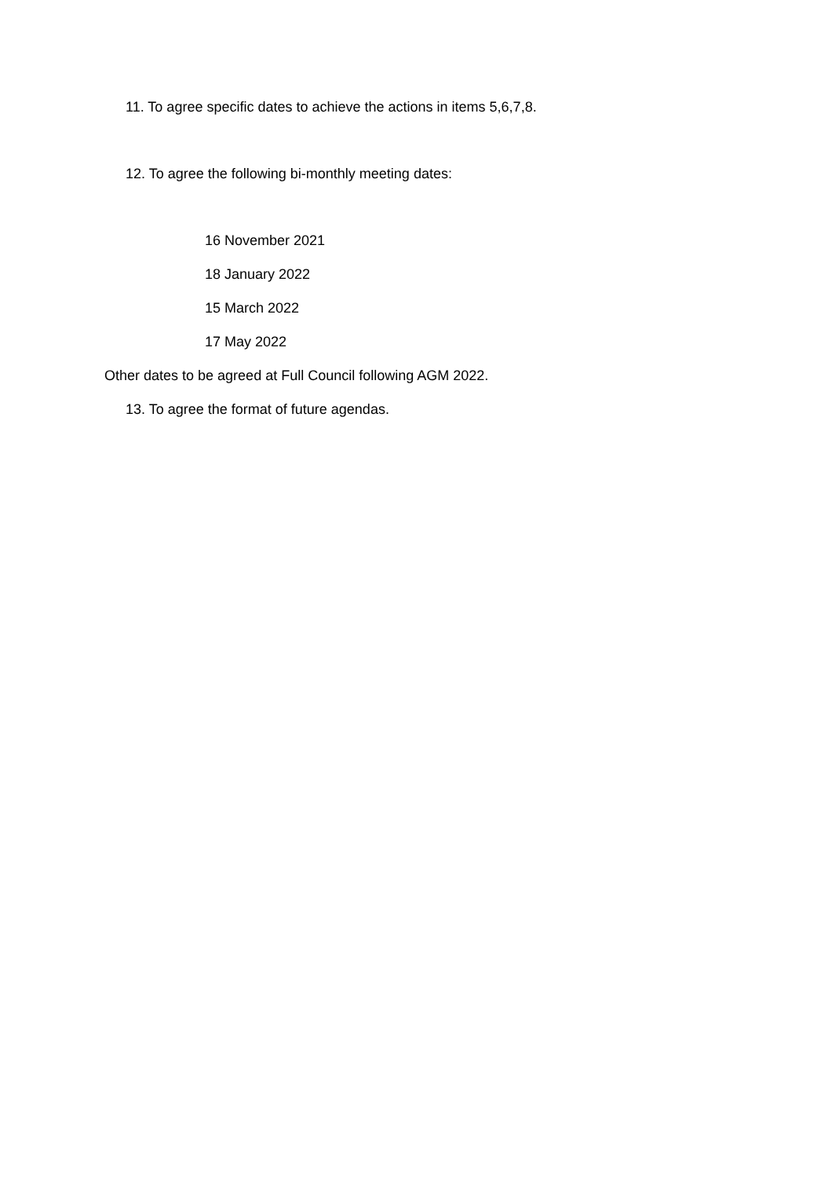11. To agree specific dates to achieve the actions in items 5,6,7,8.
12. To agree the following bi-monthly meeting dates:
16 November 2021
18 January 2022
15 March 2022
17 May 2022
Other dates to be agreed at Full Council following AGM 2022.
13. To agree the format of future agendas.